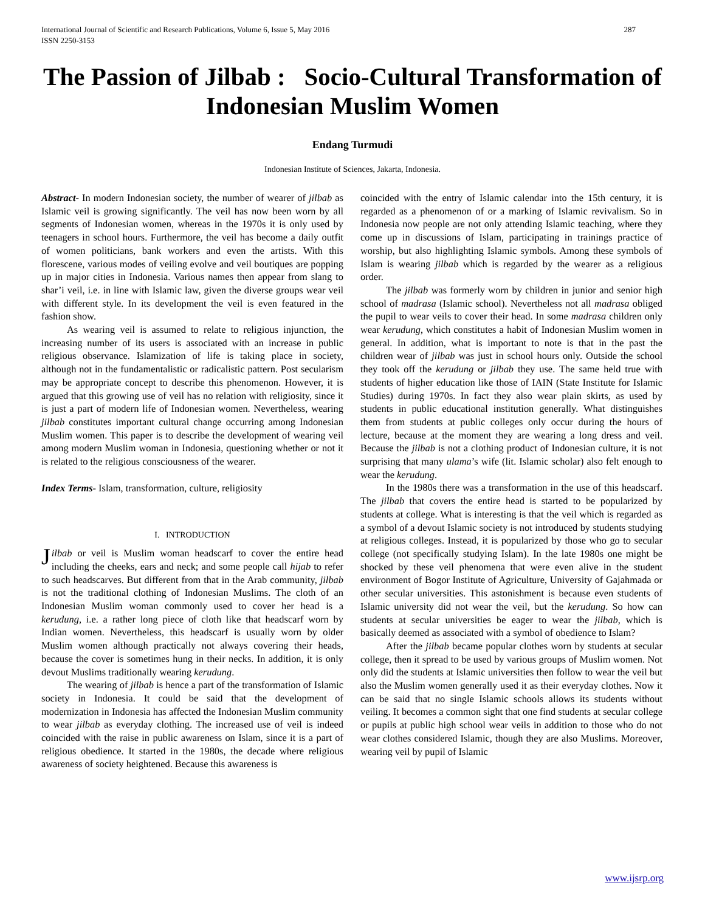International Journal of Scientific and Research Publications, Volume 6, Issue 5, May 2016
ISSN 2250-3153 287
The Passion of Jilbab : Socio-Cultural Transformation of Indonesian Muslim Women
Endang Turmudi
Indonesian Institute of Sciences, Jakarta, Indonesia.
Abstract- In modern Indonesian society, the number of wearer of jilbab as Islamic veil is growing significantly. The veil has now been worn by all segments of Indonesian women, whereas in the 1970s it is only used by teenagers in school hours. Furthermore, the veil has become a daily outfit of women politicians, bank workers and even the artists. With this florescene, various modes of veiling evolve and veil boutiques are popping up in major cities in Indonesia. Various names then appear from slang to shar’i veil, i.e. in line with Islamic law, given the diverse groups wear veil with different style. In its development the veil is even featured in the fashion show.
As wearing veil is assumed to relate to religious injunction, the increasing number of its users is associated with an increase in public religious observance. Islamization of life is taking place in society, although not in the fundamentalistic or radicalistic pattern. Post secularism may be appropriate concept to describe this phenomenon. However, it is argued that this growing use of veil has no relation with religiosity, since it is just a part of modern life of Indonesian women. Nevertheless, wearing jilbab constitutes important cultural change occurring among Indonesian Muslim women. This paper is to describe the development of wearing veil among modern Muslim woman in Indonesia, questioning whether or not it is related to the religious consciousness of the wearer.
Index Terms- Islam, transformation, culture, religiosity
I. INTRODUCTION
Jilbab or veil is Muslim woman headscarf to cover the entire head including the cheeks, ears and neck; and some people call hijab to refer to such headscarves. But different from that in the Arab community, jilbab is not the traditional clothing of Indonesian Muslims. The cloth of an Indonesian Muslim woman commonly used to cover her head is a kerudung, i.e. a rather long piece of cloth like that headscarf worn by Indian women. Nevertheless, this headscarf is usually worn by older Muslim women although practically not always covering their heads, because the cover is sometimes hung in their necks. In addition, it is only devout Muslims traditionally wearing kerudung.
The wearing of jilbab is hence a part of the transformation of Islamic society in Indonesia. It could be said that the development of modernization in Indonesia has affected the Indonesian Muslim community to wear jilbab as everyday clothing. The increased use of veil is indeed coincided with the raise in public awareness on Islam, since it is a part of religious obedience. It started in the 1980s, the decade where religious awareness of society heightened. Because this awareness is
coincided with the entry of Islamic calendar into the 15th century, it is regarded as a phenomenon of or a marking of Islamic revivalism. So in Indonesia now people are not only attending Islamic teaching, where they come up in discussions of Islam, participating in trainings practice of worship, but also highlighting Islamic symbols. Among these symbols of Islam is wearing jilbab which is regarded by the wearer as a religious order.
The jilbab was formerly worn by children in junior and senior high school of madrasa (Islamic school). Nevertheless not all madrasa obliged the pupil to wear veils to cover their head. In some madrasa children only wear kerudung, which constitutes a habit of Indonesian Muslim women in general. In addition, what is important to note is that in the past the children wear of jilbab was just in school hours only. Outside the school they took off the kerudung or jilbab they use. The same held true with students of higher education like those of IAIN (State Institute for Islamic Studies) during 1970s. In fact they also wear plain skirts, as used by students in public educational institution generally. What distinguishes them from students at public colleges only occur during the hours of lecture, because at the moment they are wearing a long dress and veil. Because the jilbab is not a clothing product of Indonesian culture, it is not surprising that many ulama’s wife (lit. Islamic scholar) also felt enough to wear the kerudung.
In the 1980s there was a transformation in the use of this headscarf. The jilbab that covers the entire head is started to be popularized by students at college. What is interesting is that the veil which is regarded as a symbol of a devout Islamic society is not introduced by students studying at religious colleges. Instead, it is popularized by those who go to secular college (not specifically studying Islam). In the late 1980s one might be shocked by these veil phenomena that were even alive in the student environment of Bogor Institute of Agriculture, University of Gajahmada or other secular universities. This astonishment is because even students of Islamic university did not wear the veil, but the kerudung. So how can students at secular universities be eager to wear the jilbab, which is basically deemed as associated with a symbol of obedience to Islam?
After the jilbab became popular clothes worn by students at secular college, then it spread to be used by various groups of Muslim women. Not only did the students at Islamic universities then follow to wear the veil but also the Muslim women generally used it as their everyday clothes. Now it can be said that no single Islamic schools allows its students without veiling. It becomes a common sight that one find students at secular college or pupils at public high school wear veils in addition to those who do not wear clothes considered Islamic, though they are also Muslims. Moreover, wearing veil by pupil of Islamic
www.ijsrp.org